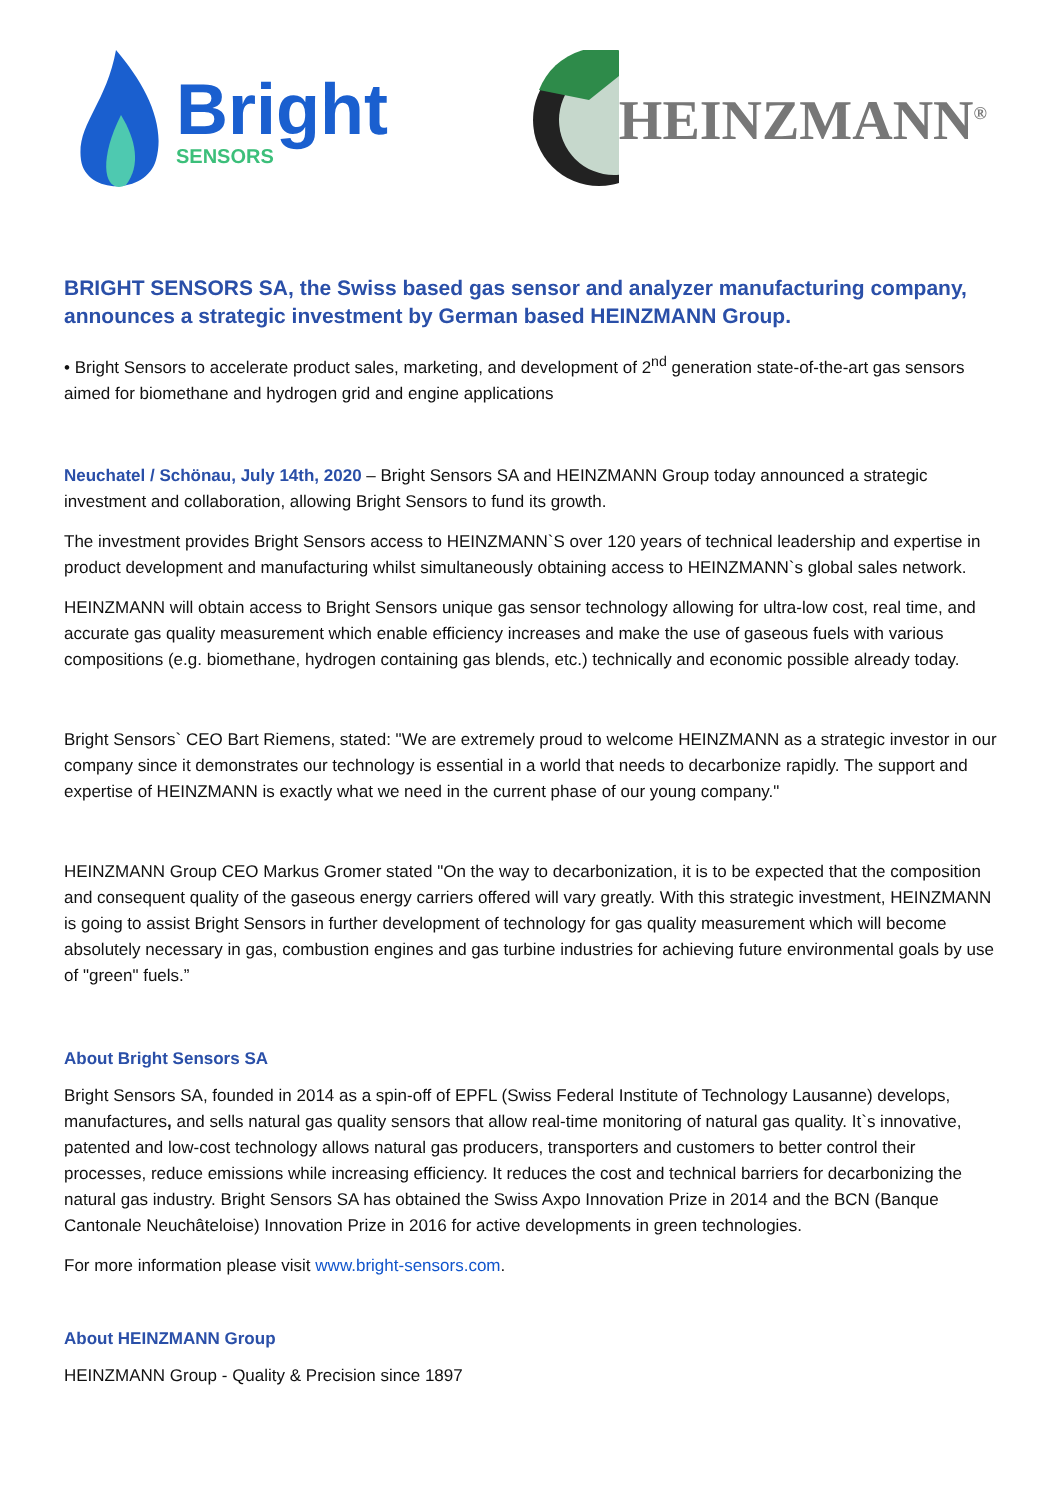Bright
SENSORS
HEINZMANN<sup>®</sup>
BRIGHT SENSORS SA, the Swiss based gas sensor and analyzer manufacturing company, announces a strategic investment by German based HEINZMANN Group.
• Bright Sensors to accelerate product sales, marketing, and development of 2<sup>nd</sup> generation state-of-the-art gas sensors aimed for biomethane and hydrogen grid and engine applications
Neuchatel / Schönau, July 14th, 2020 – Bright Sensors SA and HEINZMANN Group today announced a strategic investment and collaboration, allowing Bright Sensors to fund its growth.
The investment provides Bright Sensors access to HEINZMANN`S over 120 years of technical leadership and expertise in product development and manufacturing whilst simultaneously obtaining access to HEINZMANN`s global sales network.
HEINZMANN will obtain access to Bright Sensors unique gas sensor technology allowing for ultra-low cost, real time, and accurate gas quality measurement which enable efficiency increases and make the use of gaseous fuels with various compositions (e.g. biomethane, hydrogen containing gas blends, etc.) technically and economic possible already today.
Bright Sensors` CEO Bart Riemens, stated: "We are extremely proud to welcome HEINZMANN as a strategic investor in our company since it demonstrates our technology is essential in a world that needs to decarbonize rapidly. The support and expertise of HEINZMANN is exactly what we need in the current phase of our young company."
HEINZMANN Group CEO Markus Gromer stated "On the way to decarbonization, it is to be expected that the composition and consequent quality of the gaseous energy carriers offered will vary greatly. With this strategic investment, HEINZMANN is going to assist Bright Sensors in further development of technology for gas quality measurement which will become absolutely necessary in gas, combustion engines and gas turbine industries for achieving future environmental goals by use of "green" fuels.”
About Bright Sensors SA
Bright Sensors SA, founded in 2014 as a spin-off of EPFL (Swiss Federal Institute of Technology Lausanne) develops, manufactures, and sells natural gas quality sensors that allow real-time monitoring of natural gas quality. It`s innovative, patented and low-cost technology allows natural gas producers, transporters and customers to better control their processes, reduce emissions while increasing efficiency. It reduces the cost and technical barriers for decarbonizing the natural gas industry. Bright Sensors SA has obtained the Swiss Axpo Innovation Prize in 2014 and the BCN (Banque Cantonale Neuchâteloise) Innovation Prize in 2016 for active developments in green technologies.
For more information please visit www.bright-sensors.com.
About HEINZMANN Group
HEINZMANN Group - Quality & Precision since 1897